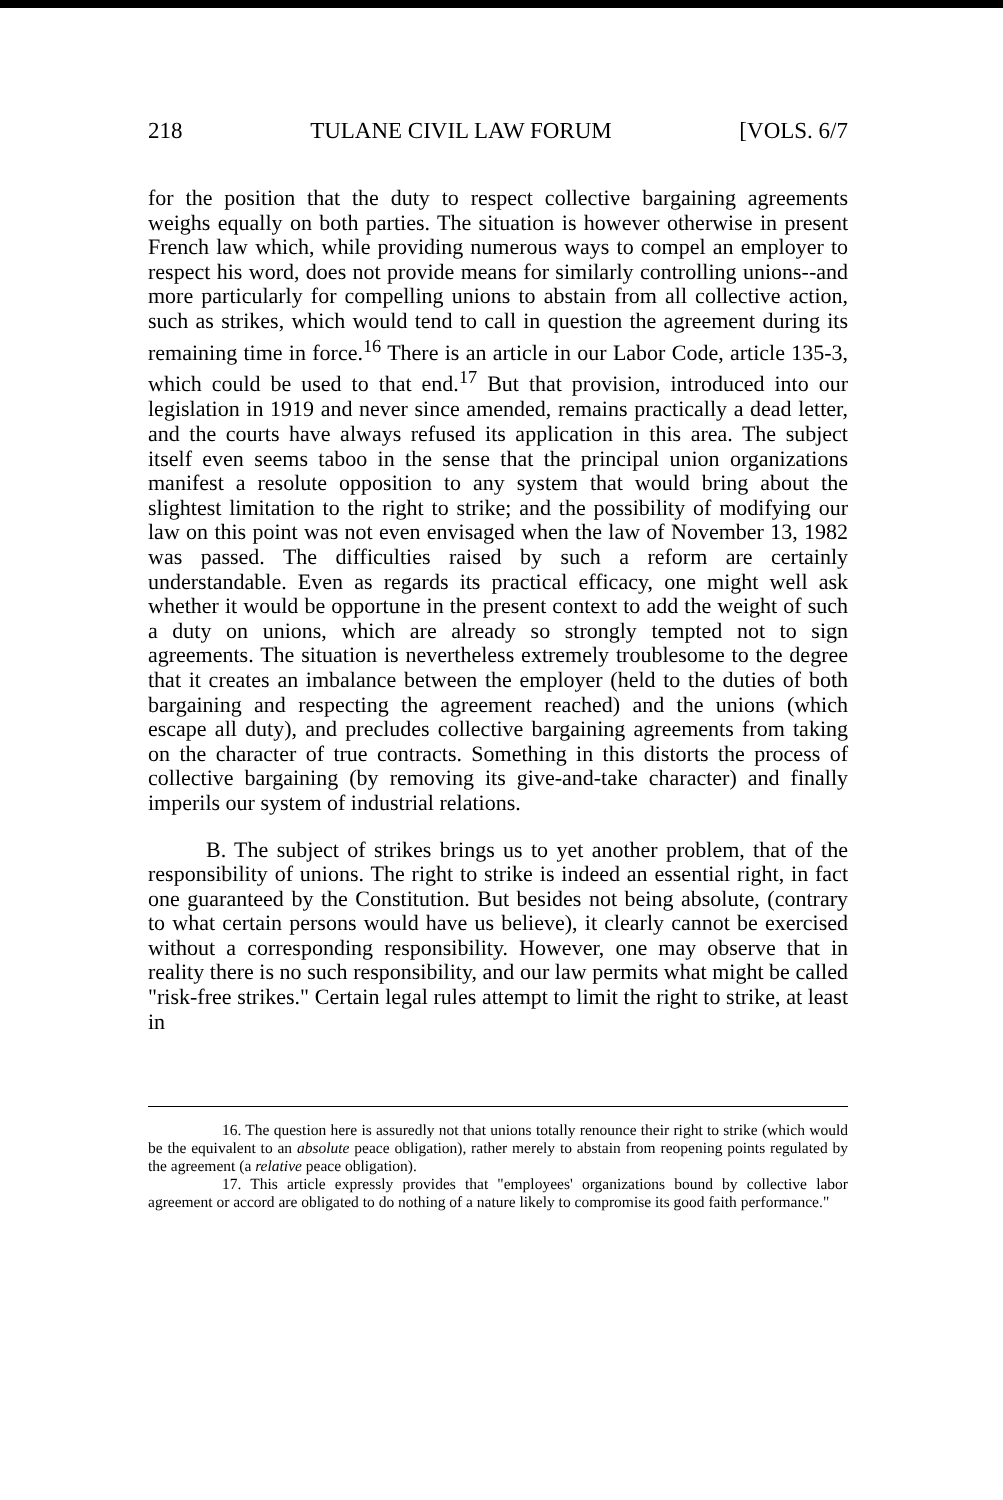218 TULANE CIVIL LAW FORUM [VOLS. 6/7
for the position that the duty to respect collective bargaining agreements weighs equally on both parties. The situation is however otherwise in present French law which, while providing numerous ways to compel an employer to respect his word, does not provide means for similarly controlling unions--and more particularly for compelling unions to abstain from all collective action, such as strikes, which would tend to call in question the agreement during its remaining time in force.<sup>16</sup> There is an article in our Labor Code, article 135-3, which could be used to that end.<sup>17</sup> But that provision, introduced into our legislation in 1919 and never since amended, remains practically a dead letter, and the courts have always refused its application in this area. The subject itself even seems taboo in the sense that the principal union organizations manifest a resolute opposition to any system that would bring about the slightest limitation to the right to strike; and the possibility of modifying our law on this point was not even envisaged when the law of November 13, 1982 was passed. The difficulties raised by such a reform are certainly understandable. Even as regards its practical efficacy, one might well ask whether it would be opportune in the present context to add the weight of such a duty on unions, which are already so strongly tempted not to sign agreements. The situation is nevertheless extremely troublesome to the degree that it creates an imbalance between the employer (held to the duties of both bargaining and respecting the agreement reached) and the unions (which escape all duty), and precludes collective bargaining agreements from taking on the character of true contracts. Something in this distorts the process of collective bargaining (by removing its give-and-take character) and finally imperils our system of industrial relations.
B. The subject of strikes brings us to yet another problem, that of the responsibility of unions. The right to strike is indeed an essential right, in fact one guaranteed by the Constitution. But besides not being absolute, (contrary to what certain persons would have us believe), it clearly cannot be exercised without a corresponding responsibility. However, one may observe that in reality there is no such responsibility, and our law permits what might be called "risk-free strikes." Certain legal rules attempt to limit the right to strike, at least in
16. The question here is assuredly not that unions totally renounce their right to strike (which would be the equivalent to an absolute peace obligation), rather merely to abstain from reopening points regulated by the agreement (a relative peace obligation).
17. This article expressly provides that "employees' organizations bound by collective labor agreement or accord are obligated to do nothing of a nature likely to compromise its good faith performance."